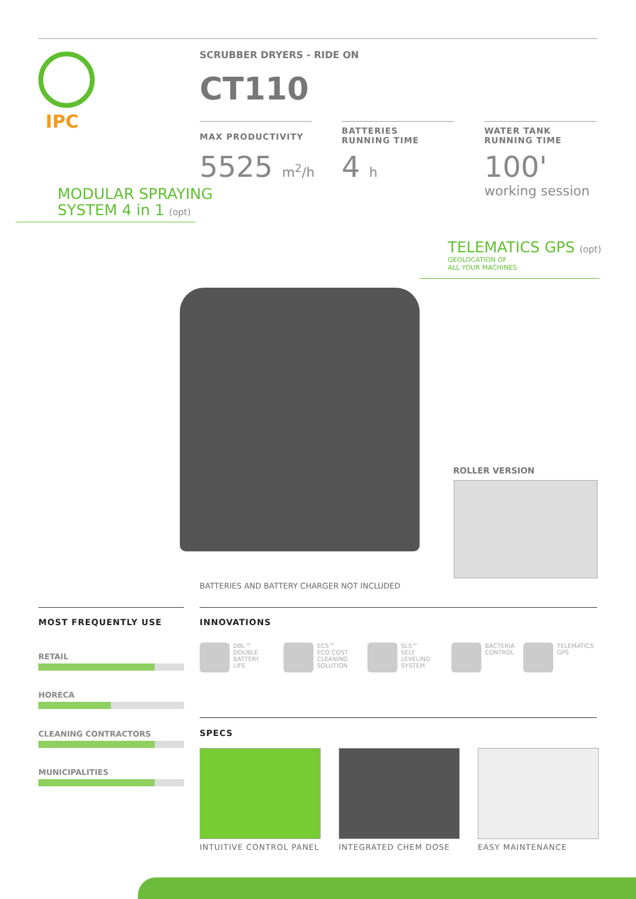IPC
SCRUBBER DRYERS - RIDE ON
CT110
MAX PRODUCTIVITY
BATTERIES
RUNNING TIME
WATER TANK
RUNNING TIME
5525 m<sup>2</sup>/h 4 h
100'
working session
MODULAR SPRAYING
SYSTEM 4 in 1 (opt)
TELEMATICS GPS (opt)
GEOLOCATION OF
ALL YOUR MACHINES
ROLLER VERSION
BATTERIES AND BATTERY CHARGER NOT INCLUDED
MOST FREQUENTLY USE INNOVATIONS
RETAIL
HORECA
CLEANING CONTRACTORS
MUNICIPALITIES
DBL™
DOUBLE
BATTERY
LIFE
ECS™
ECO COST
CLEANING
SOLUTION
SLS™
SELF
LEVELING
SYSTEM
BACTERIA
CONTROL
TELEMATICS
GPS
SPECS
INTUITIVE CONTROL PANEL INTEGRATED CHEM DOSE EASY MAINTENANCE